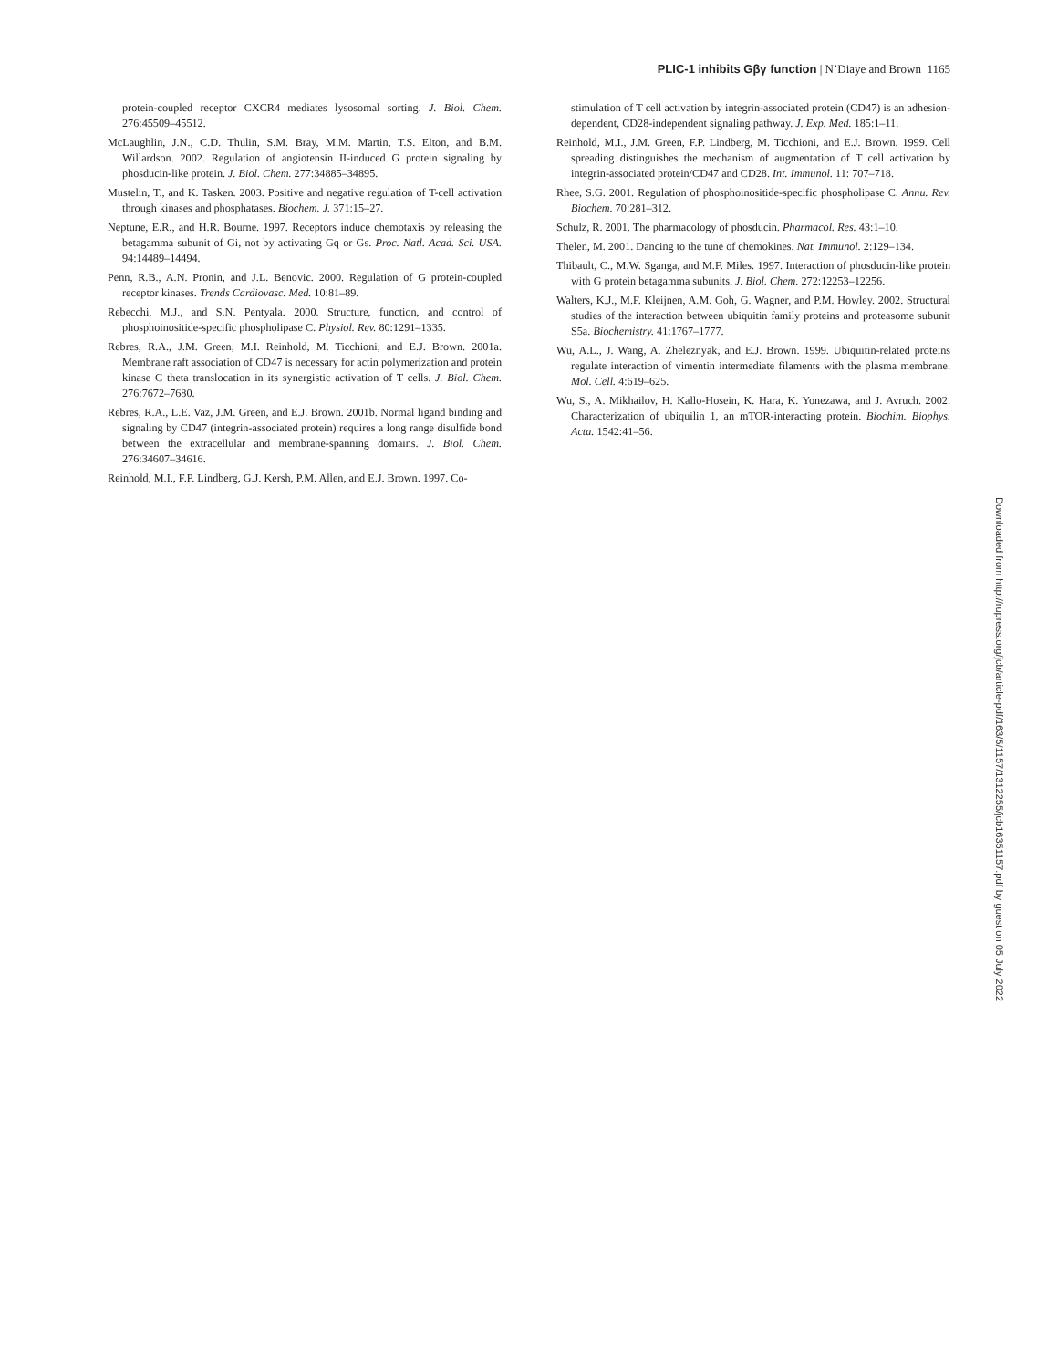PLIC-1 inhibits Gβγ function | N’Diaye and Brown 1165
protein-coupled receptor CXCR4 mediates lysosomal sorting. J. Biol. Chem. 276:45509–45512.
McLaughlin, J.N., C.D. Thulin, S.M. Bray, M.M. Martin, T.S. Elton, and B.M. Willardson. 2002. Regulation of angiotensin II-induced G protein signaling by phosducin-like protein. J. Biol. Chem. 277:34885–34895.
Mustelin, T., and K. Tasken. 2003. Positive and negative regulation of T-cell activation through kinases and phosphatases. Biochem. J. 371:15–27.
Neptune, E.R., and H.R. Bourne. 1997. Receptors induce chemotaxis by releasing the betagamma subunit of Gi, not by activating Gq or Gs. Proc. Natl. Acad. Sci. USA. 94:14489–14494.
Penn, R.B., A.N. Pronin, and J.L. Benovic. 2000. Regulation of G protein-coupled receptor kinases. Trends Cardiovasc. Med. 10:81–89.
Rebecchi, M.J., and S.N. Pentyala. 2000. Structure, function, and control of phosphoinositide-specific phospholipase C. Physiol. Rev. 80:1291–1335.
Rebres, R.A., J.M. Green, M.I. Reinhold, M. Ticchioni, and E.J. Brown. 2001a. Membrane raft association of CD47 is necessary for actin polymerization and protein kinase C theta translocation in its synergistic activation of T cells. J. Biol. Chem. 276:7672–7680.
Rebres, R.A., L.E. Vaz, J.M. Green, and E.J. Brown. 2001b. Normal ligand binding and signaling by CD47 (integrin-associated protein) requires a long range disulfide bond between the extracellular and membrane-spanning domains. J. Biol. Chem. 276:34607–34616.
Reinhold, M.I., F.P. Lindberg, G.J. Kersh, P.M. Allen, and E.J. Brown. 1997. Co-
stimulation of T cell activation by integrin-associated protein (CD47) is an adhesion-dependent, CD28-independent signaling pathway. J. Exp. Med. 185:1–11.
Reinhold, M.I., J.M. Green, F.P. Lindberg, M. Ticchioni, and E.J. Brown. 1999. Cell spreading distinguishes the mechanism of augmentation of T cell activation by integrin-associated protein/CD47 and CD28. Int. Immunol. 11: 707–718.
Rhee, S.G. 2001. Regulation of phosphoinositide-specific phospholipase C. Annu. Rev. Biochem. 70:281–312.
Schulz, R. 2001. The pharmacology of phosducin. Pharmacol. Res. 43:1–10.
Thelen, M. 2001. Dancing to the tune of chemokines. Nat. Immunol. 2:129–134.
Thibault, C., M.W. Sganga, and M.F. Miles. 1997. Interaction of phosducin-like protein with G protein betagamma subunits. J. Biol. Chem. 272:12253–12256.
Walters, K.J., M.F. Kleijnen, A.M. Goh, G. Wagner, and P.M. Howley. 2002. Structural studies of the interaction between ubiquitin family proteins and proteasome subunit S5a. Biochemistry. 41:1767–1777.
Wu, A.L., J. Wang, A. Zheleznyak, and E.J. Brown. 1999. Ubiquitin-related proteins regulate interaction of vimentin intermediate filaments with the plasma membrane. Mol. Cell. 4:619–625.
Wu, S., A. Mikhailov, H. Kallo-Hosein, K. Hara, K. Yonezawa, and J. Avruch. 2002. Characterization of ubiquilin 1, an mTOR-interacting protein. Biochim. Biophys. Acta. 1542:41–56.
Downloaded from http://rupress.org/jcb/article-pdf/163/5/1157/1312255/jcb16351157.pdf by guest on 05 July 2022